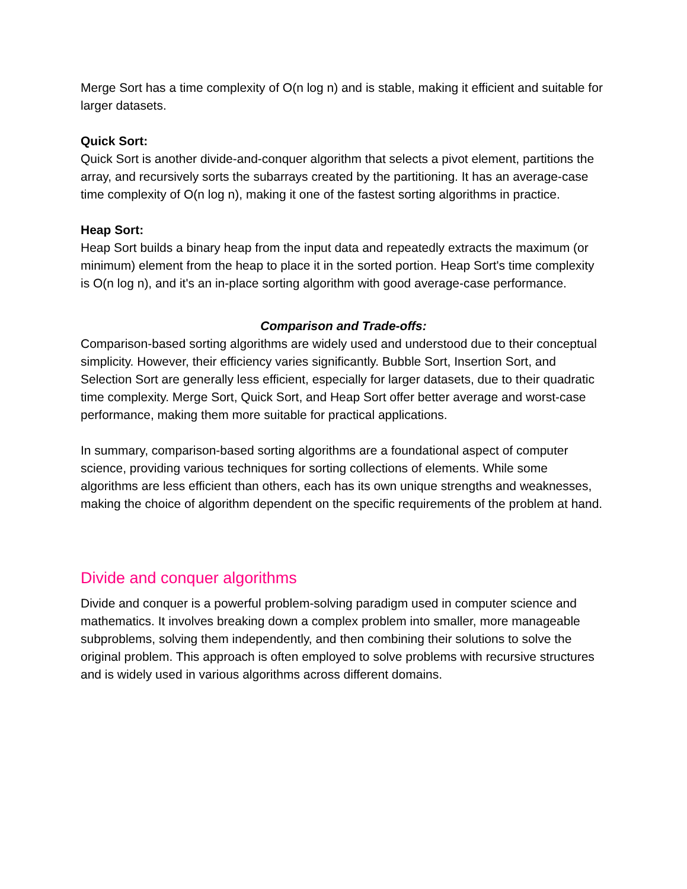Merge Sort has a time complexity of O(n log n) and is stable, making it efficient and suitable for larger datasets.
Quick Sort:
Quick Sort is another divide-and-conquer algorithm that selects a pivot element, partitions the array, and recursively sorts the subarrays created by the partitioning. It has an average-case time complexity of O(n log n), making it one of the fastest sorting algorithms in practice.
Heap Sort:
Heap Sort builds a binary heap from the input data and repeatedly extracts the maximum (or minimum) element from the heap to place it in the sorted portion. Heap Sort's time complexity is O(n log n), and it's an in-place sorting algorithm with good average-case performance.
Comparison and Trade-offs:
Comparison-based sorting algorithms are widely used and understood due to their conceptual simplicity. However, their efficiency varies significantly. Bubble Sort, Insertion Sort, and Selection Sort are generally less efficient, especially for larger datasets, due to their quadratic time complexity. Merge Sort, Quick Sort, and Heap Sort offer better average and worst-case performance, making them more suitable for practical applications.
In summary, comparison-based sorting algorithms are a foundational aspect of computer science, providing various techniques for sorting collections of elements. While some algorithms are less efficient than others, each has its own unique strengths and weaknesses, making the choice of algorithm dependent on the specific requirements of the problem at hand.
Divide and conquer algorithms
Divide and conquer is a powerful problem-solving paradigm used in computer science and mathematics. It involves breaking down a complex problem into smaller, more manageable subproblems, solving them independently, and then combining their solutions to solve the original problem. This approach is often employed to solve problems with recursive structures and is widely used in various algorithms across different domains.